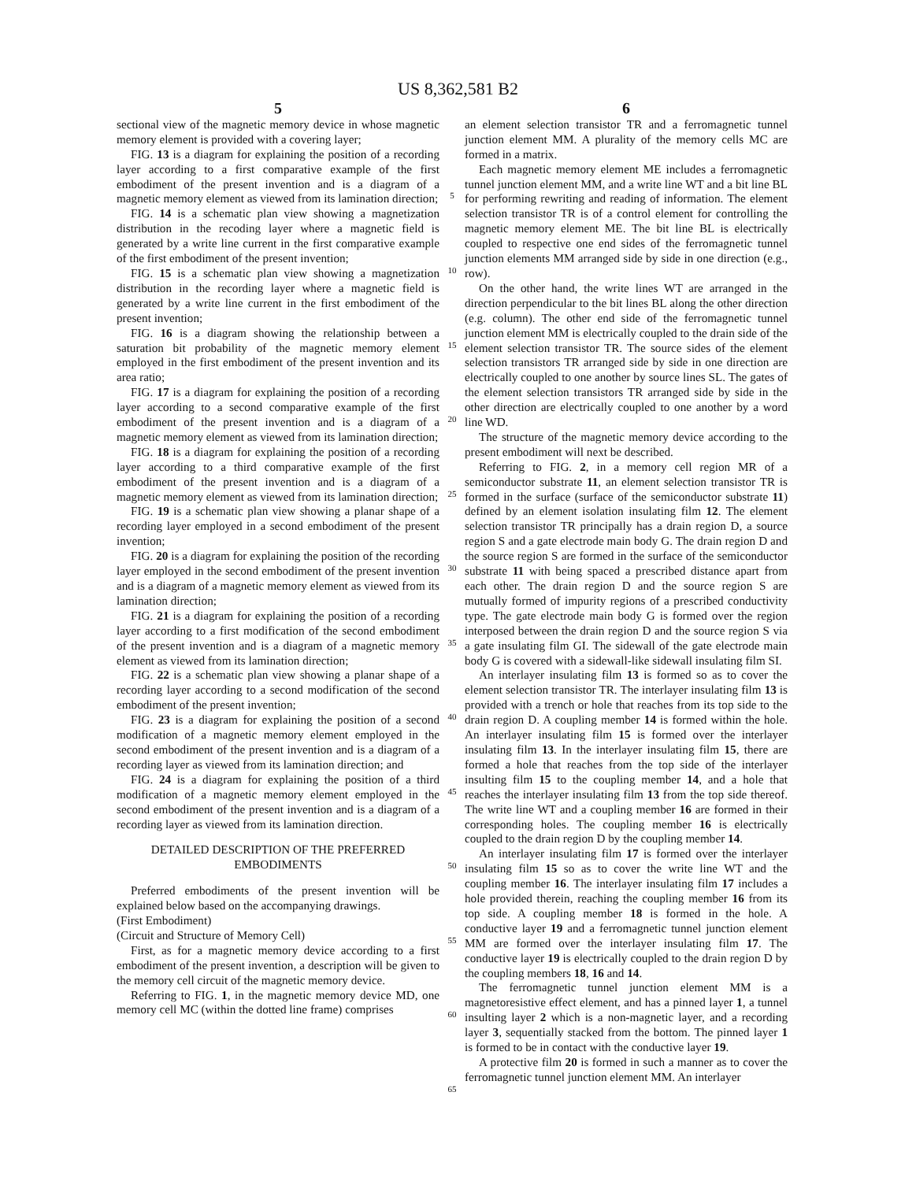US 8,362,581 B2
5
sectional view of the magnetic memory device in whose magnetic memory element is provided with a covering layer;
FIG. 13 is a diagram for explaining the position of a recording layer according to a first comparative example of the first embodiment of the present invention and is a diagram of a magnetic memory element as viewed from its lamination direction;
FIG. 14 is a schematic plan view showing a magnetization distribution in the recoding layer where a magnetic field is generated by a write line current in the first comparative example of the first embodiment of the present invention;
FIG. 15 is a schematic plan view showing a magnetization distribution in the recording layer where a magnetic field is generated by a write line current in the first embodiment of the present invention;
FIG. 16 is a diagram showing the relationship between a saturation bit probability of the magnetic memory element employed in the first embodiment of the present invention and its area ratio;
FIG. 17 is a diagram for explaining the position of a recording layer according to a second comparative example of the first embodiment of the present invention and is a diagram of a magnetic memory element as viewed from its lamination direction;
FIG. 18 is a diagram for explaining the position of a recording layer according to a third comparative example of the first embodiment of the present invention and is a diagram of a magnetic memory element as viewed from its lamination direction;
FIG. 19 is a schematic plan view showing a planar shape of a recording layer employed in a second embodiment of the present invention;
FIG. 20 is a diagram for explaining the position of the recording layer employed in the second embodiment of the present invention and is a diagram of a magnetic memory element as viewed from its lamination direction;
FIG. 21 is a diagram for explaining the position of a recording layer according to a first modification of the second embodiment of the present invention and is a diagram of a magnetic memory element as viewed from its lamination direction;
FIG. 22 is a schematic plan view showing a planar shape of a recording layer according to a second modification of the second embodiment of the present invention;
FIG. 23 is a diagram for explaining the position of a second modification of a magnetic memory element employed in the second embodiment of the present invention and is a diagram of a recording layer as viewed from its lamination direction; and
FIG. 24 is a diagram for explaining the position of a third modification of a magnetic memory element employed in the second embodiment of the present invention and is a diagram of a recording layer as viewed from its lamination direction.
DETAILED DESCRIPTION OF THE PREFERRED EMBODIMENTS
Preferred embodiments of the present invention will be explained below based on the accompanying drawings.
(First Embodiment)
(Circuit and Structure of Memory Cell)
First, as for a magnetic memory device according to a first embodiment of the present invention, a description will be given to the memory cell circuit of the magnetic memory device.
Referring to FIG. 1, in the magnetic memory device MD, one memory cell MC (within the dotted line frame) comprises
5
10
15
20
25
30
35
40
45
50
55
60
65
6
an element selection transistor TR and a ferromagnetic tunnel junction element MM. A plurality of the memory cells MC are formed in a matrix.
Each magnetic memory element ME includes a ferromagnetic tunnel junction element MM, and a write line WT and a bit line BL for performing rewriting and reading of information. The element selection transistor TR is of a control element for controlling the magnetic memory element ME. The bit line BL is electrically coupled to respective one end sides of the ferromagnetic tunnel junction elements MM arranged side by side in one direction (e.g., row).
On the other hand, the write lines WT are arranged in the direction perpendicular to the bit lines BL along the other direction (e.g. column). The other end side of the ferromagnetic tunnel junction element MM is electrically coupled to the drain side of the element selection transistor TR. The source sides of the element selection transistors TR arranged side by side in one direction are electrically coupled to one another by source lines SL. The gates of the element selection transistors TR arranged side by side in the other direction are electrically coupled to one another by a word line WD.
The structure of the magnetic memory device according to the present embodiment will next be described.
Referring to FIG. 2, in a memory cell region MR of a semiconductor substrate 11, an element selection transistor TR is formed in the surface (surface of the semiconductor substrate 11) defined by an element isolation insulating film 12. The element selection transistor TR principally has a drain region D, a source region S and a gate electrode main body G. The drain region D and the source region S are formed in the surface of the semiconductor substrate 11 with being spaced a prescribed distance apart from each other. The drain region D and the source region S are mutually formed of impurity regions of a prescribed conductivity type. The gate electrode main body G is formed over the region interposed between the drain region D and the source region S via a gate insulating film GI. The sidewall of the gate electrode main body G is covered with a sidewall-like sidewall insulating film SI.
An interlayer insulating film 13 is formed so as to cover the element selection transistor TR. The interlayer insulating film 13 is provided with a trench or hole that reaches from its top side to the drain region D. A coupling member 14 is formed within the hole. An interlayer insulating film 15 is formed over the interlayer insulating film 13. In the interlayer insulating film 15, there are formed a hole that reaches from the top side of the interlayer insulting film 15 to the coupling member 14, and a hole that reaches the interlayer insulating film 13 from the top side thereof. The write line WT and a coupling member 16 are formed in their corresponding holes. The coupling member 16 is electrically coupled to the drain region D by the coupling member 14.
An interlayer insulating film 17 is formed over the interlayer insulating film 15 so as to cover the write line WT and the coupling member 16. The interlayer insulating film 17 includes a hole provided therein, reaching the coupling member 16 from its top side. A coupling member 18 is formed in the hole. A conductive layer 19 and a ferromagnetic tunnel junction element MM are formed over the interlayer insulating film 17. The conductive layer 19 is electrically coupled to the drain region D by the coupling members 18, 16 and 14.
The ferromagnetic tunnel junction element MM is a magnetoresistive effect element, and has a pinned layer 1, a tunnel insulting layer 2 which is a non-magnetic layer, and a recording layer 3, sequentially stacked from the bottom. The pinned layer 1 is formed to be in contact with the conductive layer 19.
A protective film 20 is formed in such a manner as to cover the ferromagnetic tunnel junction element MM. An interlayer